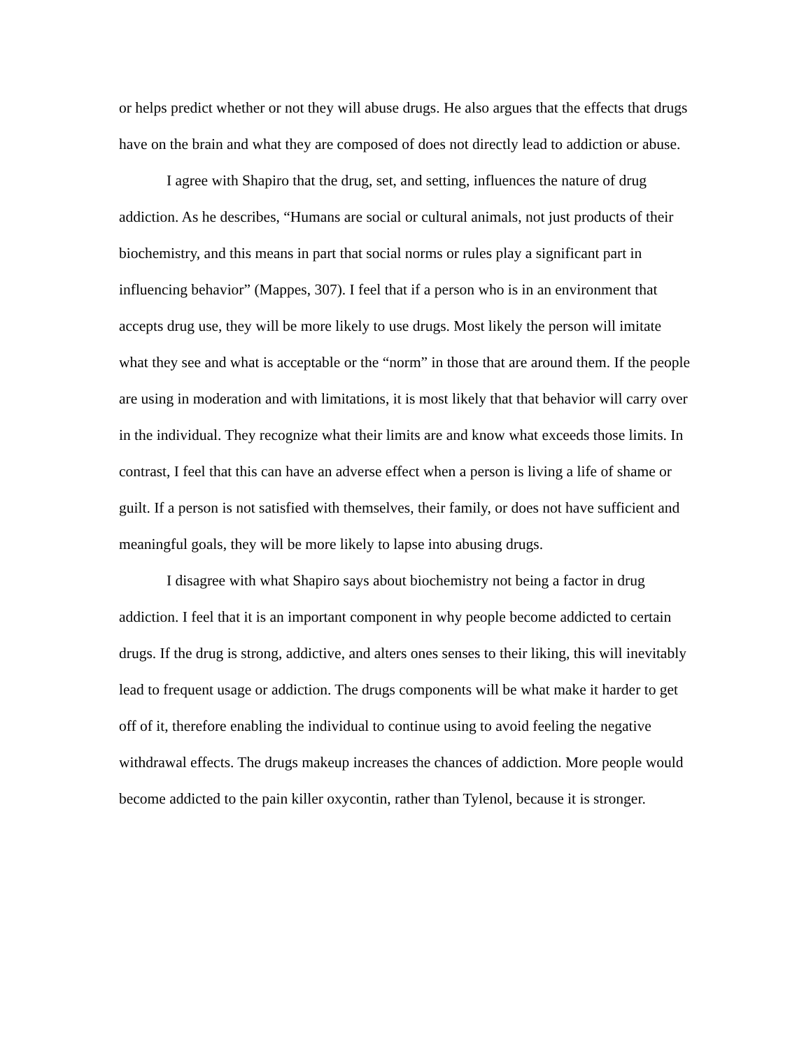or helps predict whether or not they will abuse drugs. He also argues that the effects that drugs have on the brain and what they are composed of does not directly lead to addiction or abuse.
I agree with Shapiro that the drug, set, and setting, influences the nature of drug addiction. As he describes, “Humans are social or cultural animals, not just products of their biochemistry, and this means in part that social norms or rules play a significant part in influencing behavior” (Mappes, 307). I feel that if a person who is in an environment that accepts drug use, they will be more likely to use drugs. Most likely the person will imitate what they see and what is acceptable or the “norm” in those that are around them. If the people are using in moderation and with limitations, it is most likely that that behavior will carry over in the individual. They recognize what their limits are and know what exceeds those limits. In contrast, I feel that this can have an adverse effect when a person is living a life of shame or guilt. If a person is not satisfied with themselves, their family, or does not have sufficient and meaningful goals, they will be more likely to lapse into abusing drugs.
I disagree with what Shapiro says about biochemistry not being a factor in drug addiction. I feel that it is an important component in why people become addicted to certain drugs. If the drug is strong, addictive, and alters ones senses to their liking, this will inevitably lead to frequent usage or addiction. The drugs components will be what make it harder to get off of it, therefore enabling the individual to continue using to avoid feeling the negative withdrawal effects. The drugs makeup increases the chances of addiction. More people would become addicted to the pain killer oxycontin, rather than Tylenol, because it is stronger.